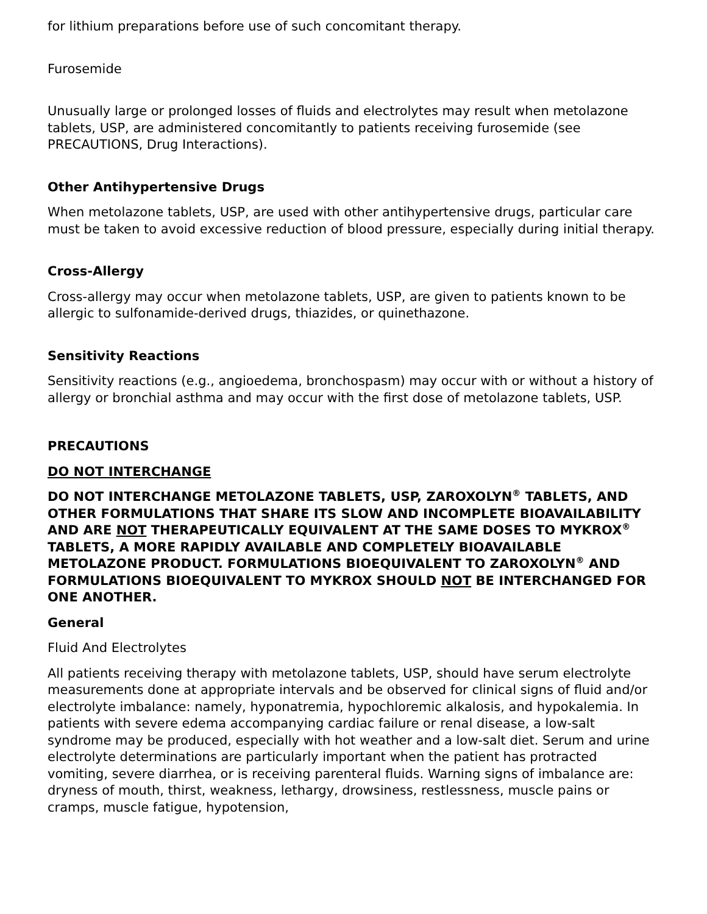for lithium preparations before use of such concomitant therapy.
Furosemide
Unusually large or prolonged losses of fluids and electrolytes may result when metolazone tablets, USP, are administered concomitantly to patients receiving furosemide (see PRECAUTIONS, Drug Interactions).
Other Antihypertensive Drugs
When metolazone tablets, USP, are used with other antihypertensive drugs, particular care must be taken to avoid excessive reduction of blood pressure, especially during initial therapy.
Cross-Allergy
Cross-allergy may occur when metolazone tablets, USP, are given to patients known to be allergic to sulfonamide-derived drugs, thiazides, or quinethazone.
Sensitivity Reactions
Sensitivity reactions (e.g., angioedema, bronchospasm) may occur with or without a history of allergy or bronchial asthma and may occur with the first dose of metolazone tablets, USP.
PRECAUTIONS
DO NOT INTERCHANGE
DO NOT INTERCHANGE METOLAZONE TABLETS, USP, ZAROXOLYN<sup>®</sup> TABLETS, AND OTHER FORMULATIONS THAT SHARE ITS SLOW AND INCOMPLETE BIOAVAILABILITY AND ARE NOT THERAPEUTICALLY EQUIVALENT AT THE SAME DOSES TO MYKROX<sup>®</sup> TABLETS, A MORE RAPIDLY AVAILABLE AND COMPLETELY BIOAVAILABLE METOLAZONE PRODUCT. FORMULATIONS BIOEQUIVALENT TO ZAROXOLYN<sup>®</sup> AND FORMULATIONS BIOEQUIVALENT TO MYKROX SHOULD NOT BE INTERCHANGED FOR ONE ANOTHER.
General
Fluid And Electrolytes
All patients receiving therapy with metolazone tablets, USP, should have serum electrolyte measurements done at appropriate intervals and be observed for clinical signs of fluid and/or electrolyte imbalance: namely, hyponatremia, hypochloremic alkalosis, and hypokalemia. In patients with severe edema accompanying cardiac failure or renal disease, a low-salt syndrome may be produced, especially with hot weather and a low-salt diet. Serum and urine electrolyte determinations are particularly important when the patient has protracted vomiting, severe diarrhea, or is receiving parenteral fluids. Warning signs of imbalance are: dryness of mouth, thirst, weakness, lethargy, drowsiness, restlessness, muscle pains or cramps, muscle fatigue, hypotension,